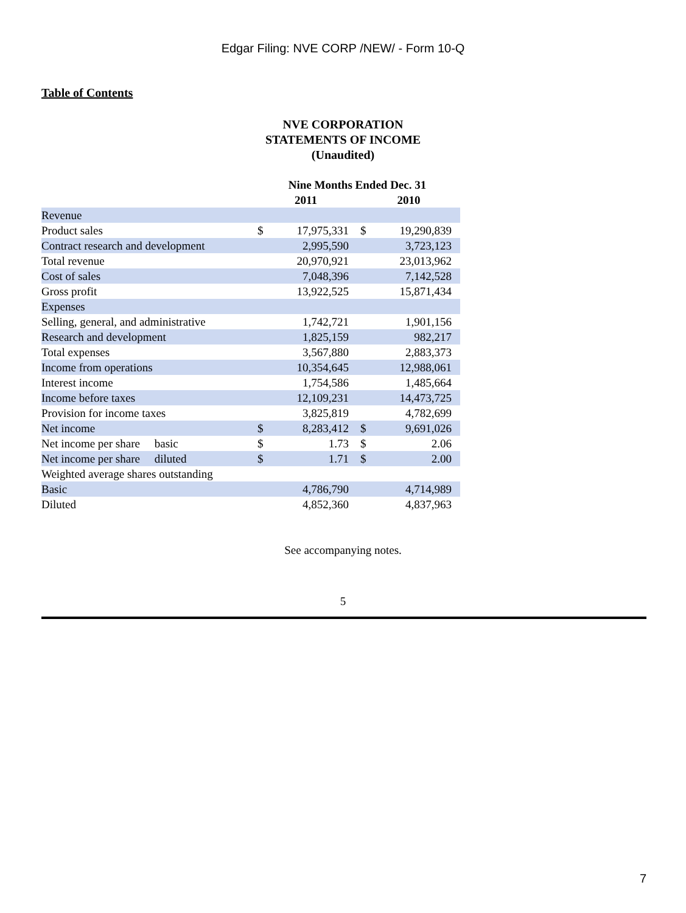Edgar Filing: NVE CORP /NEW/ - Form 10-Q
Table of Contents
NVE CORPORATION
STATEMENTS OF INCOME
(Unaudited)
| | Nine Months Ended Dec. 31 | | | |
| --- | --- | --- | --- | --- |
| | 2011 | | 2010 | |
| Revenue | | | | |
| Product sales | $ | 17,975,331 | $ | 19,290,839 |
| Contract research and development | | 2,995,590 | | 3,723,123 |
| Total revenue | | 20,970,921 | | 23,013,962 |
| Cost of sales | | 7,048,396 | | 7,142,528 |
| Gross profit | | 13,922,525 | | 15,871,434 |
| Expenses | | | | |
| Selling, general, and administrative | | 1,742,721 | | 1,901,156 |
| Research and development | | 1,825,159 | | 982,217 |
| Total expenses | | 3,567,880 | | 2,883,373 |
| Income from operations | | 10,354,645 | | 12,988,061 |
| Interest income | | 1,754,586 | | 1,485,664 |
| Income before taxes | | 12,109,231 | | 14,473,725 |
| Provision for income taxes | | 3,825,819 | | 4,782,699 |
| Net income | $ | 8,283,412 | $ | 9,691,026 |
| Net income per share basic | $ | 1.73 | $ | 2.06 |
| Net income per share diluted | $ | 1.71 | $ | 2.00 |
| Weighted average shares outstanding | | | | |
| Basic | | 4,786,790 | | 4,714,989 |
| Diluted | | 4,852,360 | | 4,837,963 |
See accompanying notes.
5
7